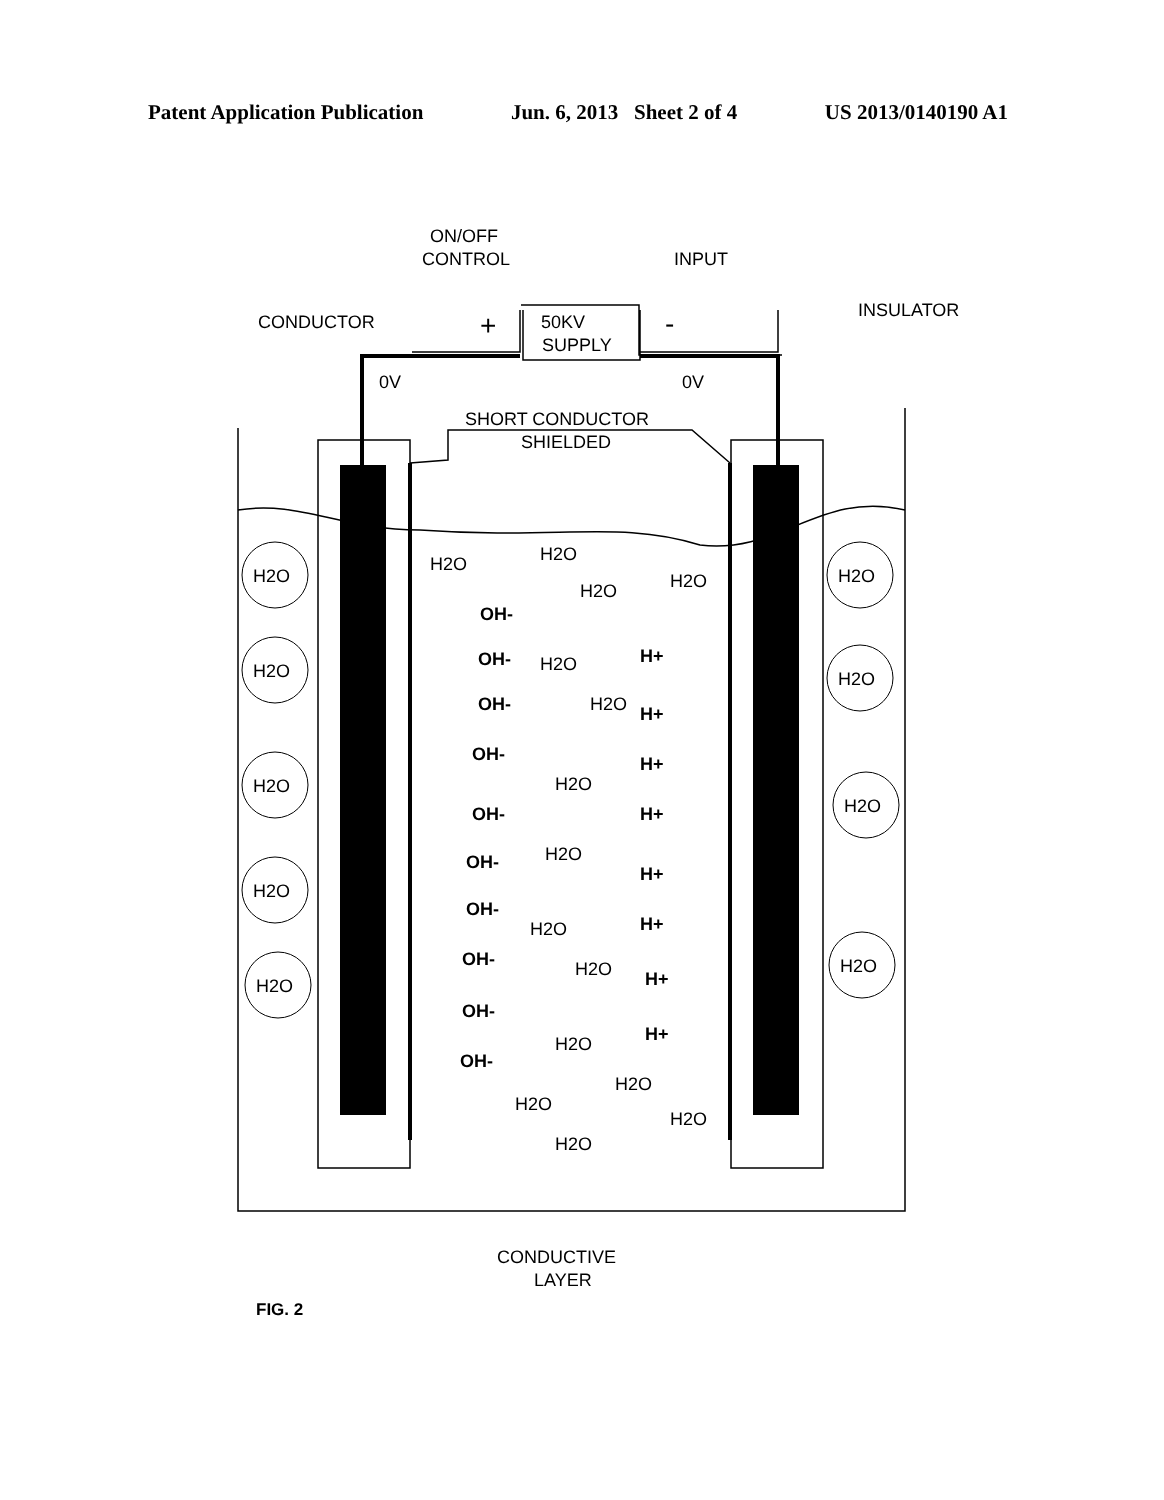Patent Application Publication Jun. 6, 2013 Sheet 2 of 4 US 2013/0140190 A1
ON/OFF
CONTROL
INPUT
CONDUCTOR
INSULATOR
50KV
SUPPLY
+
-
0V
0V
SHORT CONDUCTOR
SHIELDED
CONDUCTIVE
LAYER
H2O
H2O
H2O
H2O
H2O
H2O
H2O
H2O
H2O
OH-
OH-
OH-
OH-
OH-
OH-
OH-
OH-
OH-
OH-
H+
H+
H+
H+
H+
H+
H+
H+
H2O
H2O
H2O
H2O
H2O
H2O
H2O
H2O
H2O
H2O
H2O
H2O
H2O
H2O
H2O
FIG. 2